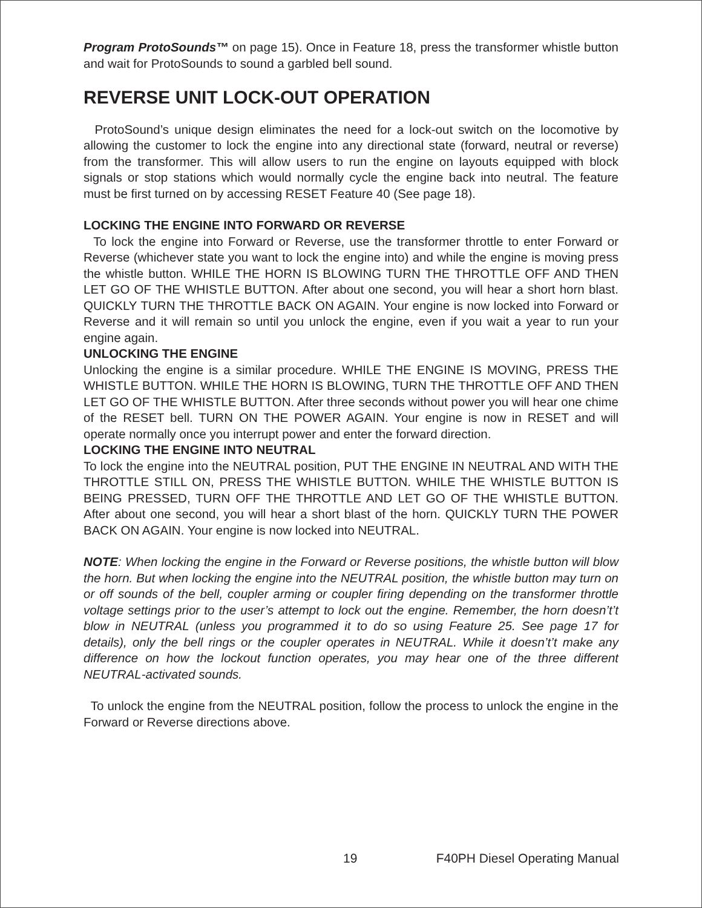Program ProtoSounds™ on page 15). Once in Feature 18, press the transformer whistle button and wait for ProtoSounds to sound a garbled bell sound.
REVERSE UNIT LOCK-OUT OPERATION
ProtoSound’s unique design eliminates the need for a lock-out switch on the locomotive by allowing the customer to lock the engine into any directional state (forward, neutral or reverse) from the transformer. This will allow users to run the engine on layouts equipped with block signals or stop stations which would normally cycle the engine back into neutral. The feature must be first turned on by accessing RESET Feature 40 (See page 18).
LOCKING THE ENGINE INTO FORWARD OR REVERSE
To lock the engine into Forward or Reverse, use the transformer throttle to enter Forward or Reverse (whichever state you want to lock the engine into) and while the engine is moving press the whistle button. WHILE THE HORN IS BLOWING TURN THE THROTTLE OFF AND THEN LET GO OF THE WHISTLE BUTTON. After about one second, you will hear a short horn blast. QUICKLY TURN THE THROTTLE BACK ON AGAIN. Your engine is now locked into Forward or Reverse and it will remain so until you unlock the engine, even if you wait a year to run your engine again.
UNLOCKING THE ENGINE
Unlocking the engine is a similar procedure. WHILE THE ENGINE IS MOVING, PRESS THE WHISTLE BUTTON. WHILE THE HORN IS BLOWING, TURN THE THROTTLE OFF AND THEN LET GO OF THE WHISTLE BUTTON. After three seconds without power you will hear one chime of the RESET bell. TURN ON THE POWER AGAIN. Your engine is now in RESET and will operate normally once you interrupt power and enter the forward direction.
LOCKING THE ENGINE INTO NEUTRAL
To lock the engine into the NEUTRAL position, PUT THE ENGINE IN NEUTRAL AND WITH THE THROTTLE STILL ON, PRESS THE WHISTLE BUTTON. WHILE THE WHISTLE BUTTON IS BEING PRESSED, TURN OFF THE THROTTLE AND LET GO OF THE WHISTLE BUTTON. After about one second, you will hear a short blast of the horn. QUICKLY TURN THE POWER BACK ON AGAIN. Your engine is now locked into NEUTRAL.
NOTE: When locking the engine in the Forward or Reverse positions, the whistle button will blow the horn. But when locking the engine into the NEUTRAL position, the whistle button may turn on or off sounds of the bell, coupler arming or coupler firing depending on the transformer throttle voltage settings prior to the user’s attempt to lock out the engine. Remember, the horn doesn’t’t blow in NEUTRAL (unless you programmed it to do so using Feature 25. See page 17 for details), only the bell rings or the coupler operates in NEUTRAL. While it doesn’t’t make any difference on how the lockout function operates, you may hear one of the three different NEUTRAL-activated sounds.
To unlock the engine from the NEUTRAL position, follow the process to unlock the engine in the Forward or Reverse directions above.
19 F40PH Diesel Operating Manual